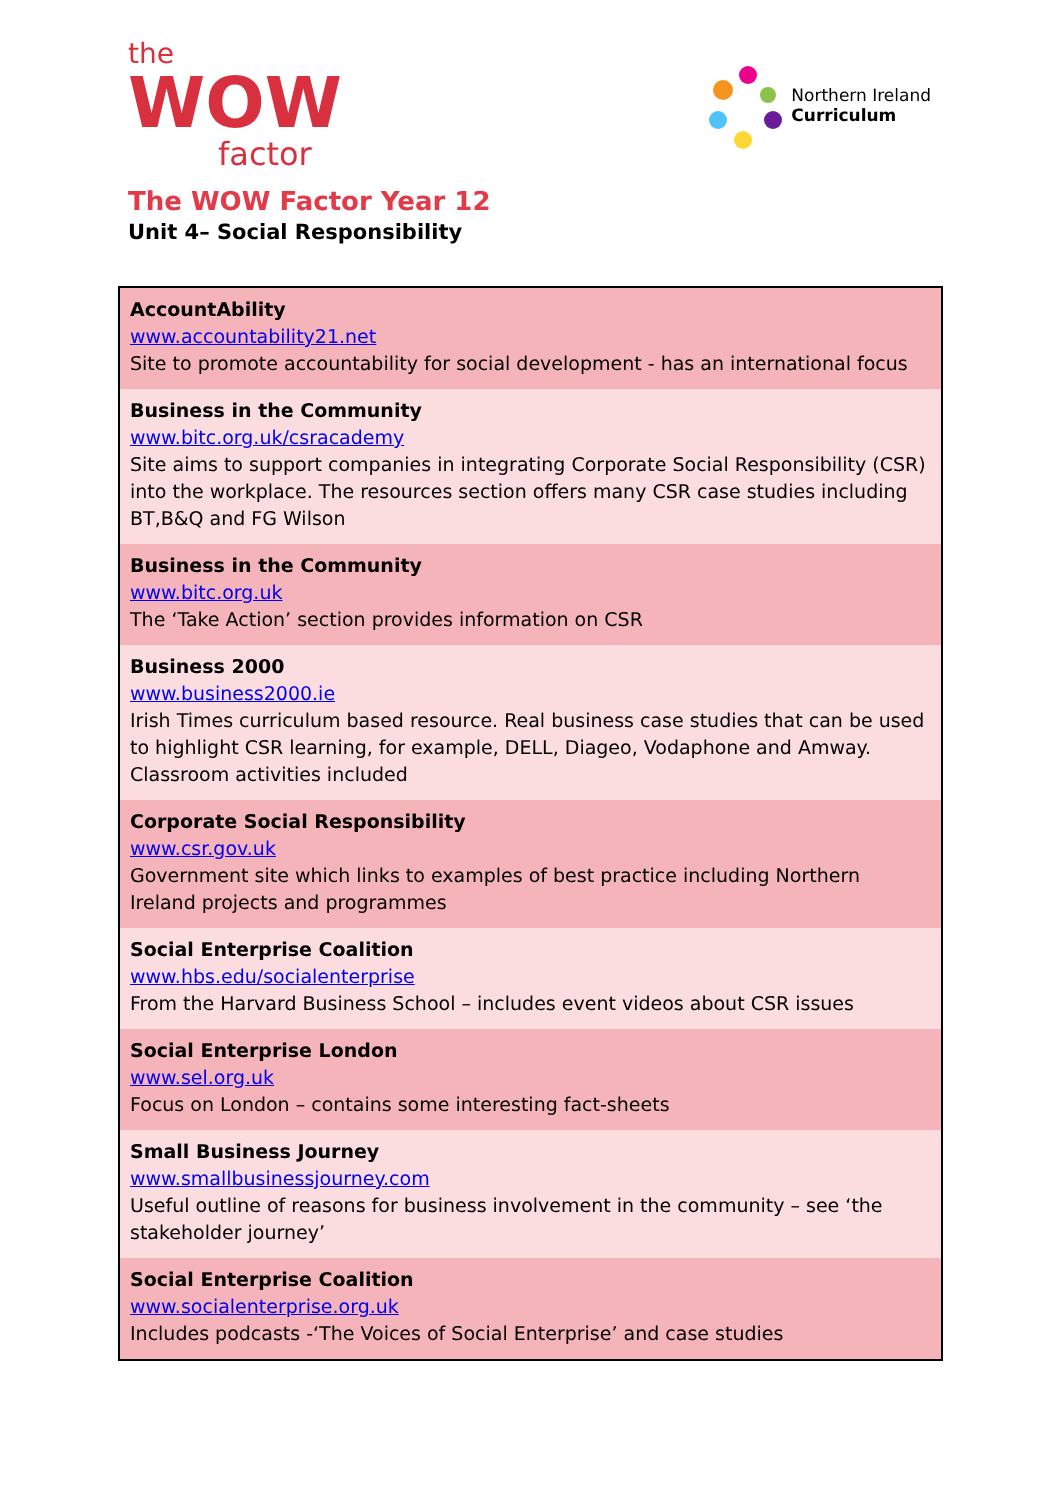the
WOW
factor
Northern Ireland
Curriculum
The WOW Factor Year 12
Unit 4– Social Responsibility
| AccountAbility www.accountability21.net Site to promote accountability for social development - has an international focus |
| Business in the Community www.bitc.org.uk/csracademy Site aims to support companies in integrating Corporate Social Responsibility (CSR) into the workplace. The resources section offers many CSR case studies including BT,B&Q and FG Wilson |
| Business in the Community www.bitc.org.uk The ‘Take Action’ section provides information on CSR |
| Business 2000 www.business2000.ie Irish Times curriculum based resource. Real business case studies that can be used to highlight CSR learning, for example, DELL, Diageo, Vodaphone and Amway. Classroom activities included |
| Corporate Social Responsibility www.csr.gov.uk Government site which links to examples of best practice including Northern Ireland projects and programmes |
| Social Enterprise Coalition www.hbs.edu/socialenterprise From the Harvard Business School – includes event videos about CSR issues |
| Social Enterprise London www.sel.org.uk Focus on London – contains some interesting fact-sheets |
| Small Business Journey www.smallbusinessjourney.com Useful outline of reasons for business involvement in the community – see ‘the stakeholder journey’ |
| Social Enterprise Coalition www.socialenterprise.org.uk Includes podcasts -‘The Voices of Social Enterprise’ and case studies |